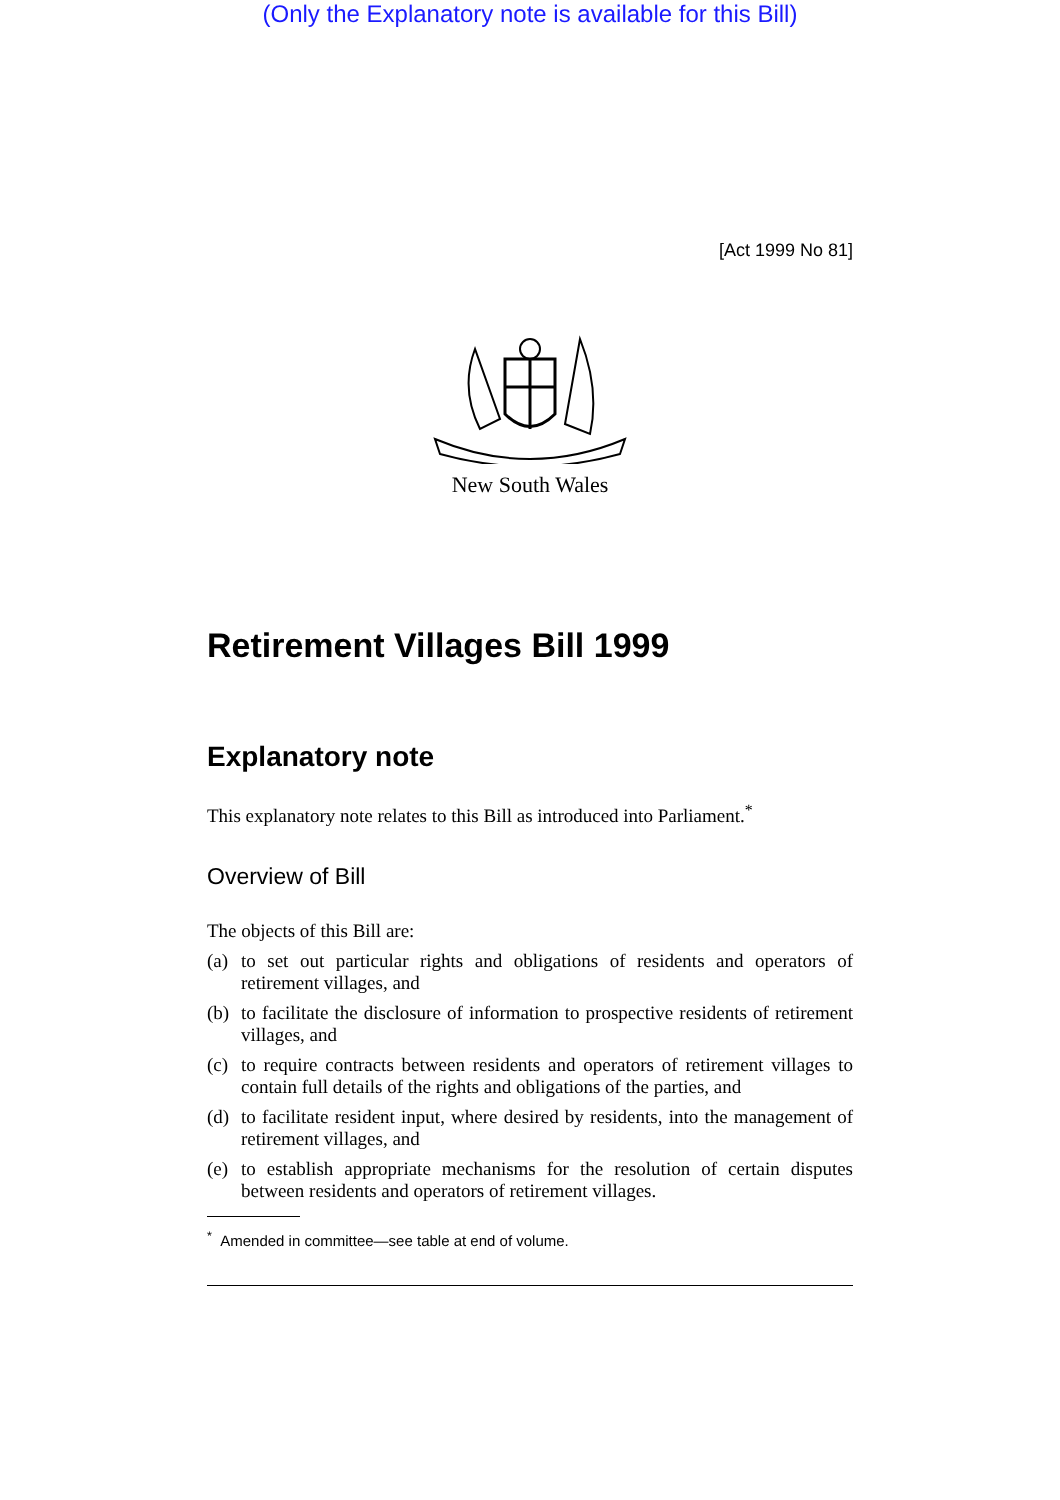(Only the Explanatory note is available for this Bill)
[Act 1999 No 81]
New South Wales
Retirement Villages Bill 1999
Explanatory note
This explanatory note relates to this Bill as introduced into Parliament.<sup>*</sup>
Overview of Bill
The objects of this Bill are:
(a) to set out particular rights and obligations of residents and operators of retirement villages, and
(b) to facilitate the disclosure of information to prospective residents of retirement villages, and
(c) to require contracts between residents and operators of retirement villages to contain full details of the rights and obligations of the parties, and
(d) to facilitate resident input, where desired by residents, into the management of retirement villages, and
(e) to establish appropriate mechanisms for the resolution of certain disputes between residents and operators of retirement villages.
<sup>*</sup> Amended in committee—see table at end of volume.